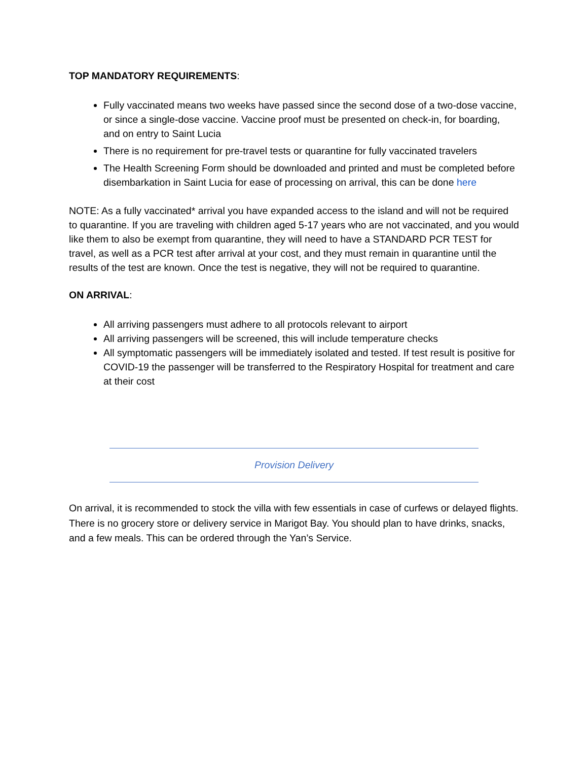TOP MANDATORY REQUIREMENTS:
Fully vaccinated means two weeks have passed since the second dose of a two-dose vaccine, or since a single-dose vaccine. Vaccine proof must be presented on check-in, for boarding, and on entry to Saint Lucia
There is no requirement for pre-travel tests or quarantine for fully vaccinated travelers
The Health Screening Form should be downloaded and printed and must be completed before disembarkation in Saint Lucia for ease of processing on arrival, this can be done here
NOTE: As a fully vaccinated* arrival you have expanded access to the island and will not be required to quarantine. If you are traveling with children aged 5-17 years who are not vaccinated, and you would like them to also be exempt from quarantine, they will need to have a STANDARD PCR TEST for travel, as well as a PCR test after arrival at your cost, and they must remain in quarantine until the results of the test are known. Once the test is negative, they will not be required to quarantine.
ON ARRIVAL:
All arriving passengers must adhere to all protocols relevant to airport
All arriving passengers will be screened, this will include temperature checks
All symptomatic passengers will be immediately isolated and tested. If test result is positive for COVID-19 the passenger will be transferred to the Respiratory Hospital for treatment and care at their cost
Provision Delivery
On arrival, it is recommended to stock the villa with few essentials in case of curfews or delayed flights. There is no grocery store or delivery service in Marigot Bay. You should plan to have drinks, snacks, and a few meals. This can be ordered through the Yan’s Service.